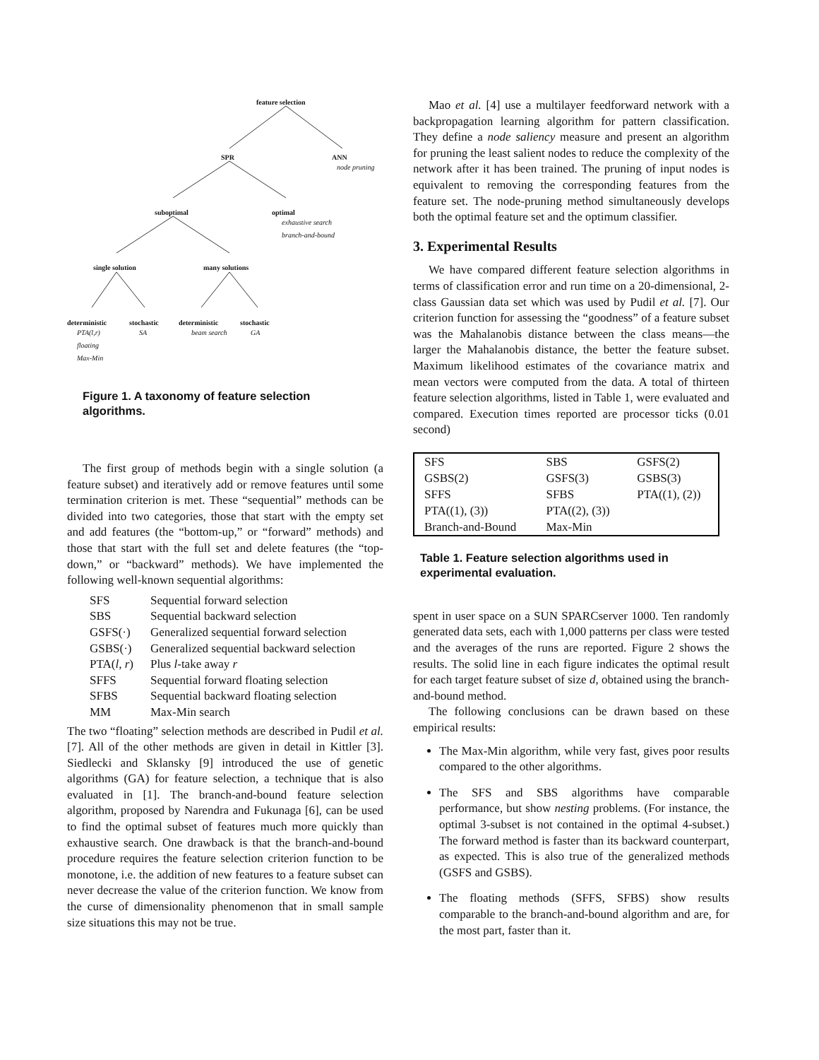feature selection
SPR ANN
node pruning
suboptimal optimal
exhaustive search
branch-and-bound
single solution many solutions
deterministic stochastic deterministic stochastic
PTA(l,r) SA beam search GA
floating
Max-Min
Figure 1. A taxonomy of feature selection algorithms.
The first group of methods begin with a single solution (a feature subset) and iteratively add or remove features until some termination criterion is met. These “sequential” methods can be divided into two categories, those that start with the empty set and add features (the “bottom-up,” or “forward” methods) and those that start with the full set and delete features (the “top-down,” or “backward” methods). We have implemented the following well-known sequential algorithms:
| SFS | Sequential forward selection |
| SBS | Sequential backward selection |
| GSFS(·) | Generalized sequential forward selection |
| GSBS(·) | Generalized sequential backward selection |
| PTA( l, r ) | Plus l -take away r |
| SFFS | Sequential forward floating selection |
| SFBS | Sequential backward floating selection |
| MM | Max-Min search |
The two “floating” selection methods are described in Pudil et al. [7]. All of the other methods are given in detail in Kittler [3]. Siedlecki and Sklansky [9] introduced the use of genetic algorithms (GA) for feature selection, a technique that is also evaluated in [1]. The branch-and-bound feature selection algorithm, proposed by Narendra and Fukunaga [6], can be used to find the optimal subset of features much more quickly than exhaustive search. One drawback is that the branch-and-bound procedure requires the feature selection criterion function to be monotone, i.e. the addition of new features to a feature subset can never decrease the value of the criterion function. We know from the curse of dimensionality phenomenon that in small sample size situations this may not be true.
Mao et al. [4] use a multilayer feedforward network with a backpropagation learning algorithm for pattern classification. They define a node saliency measure and present an algorithm for pruning the least salient nodes to reduce the complexity of the network after it has been trained. The pruning of input nodes is equivalent to removing the corresponding features from the feature set. The node-pruning method simultaneously develops both the optimal feature set and the optimum classifier.
3. Experimental Results
We have compared different feature selection algorithms in terms of classification error and run time on a 20-dimensional, 2-class Gaussian data set which was used by Pudil et al. [7]. Our criterion function for assessing the “goodness” of a feature subset was the Mahalanobis distance between the class means—the larger the Mahalanobis distance, the better the feature subset. Maximum likelihood estimates of the covariance matrix and mean vectors were computed from the data. A total of thirteen feature selection algorithms, listed in Table 1, were evaluated and compared. Execution times reported are processor ticks (0.01 second)
| SFS | SBS | GSFS(2) |
| GSBS(2) | GSFS(3) | GSBS(3) |
| SFFS | SFBS | PTA((1), (2)) |
| PTA((1), (3)) | PTA((2), (3)) | |
| Branch-and-Bound | Max-Min | |
Table 1. Feature selection algorithms used in experimental evaluation.
spent in user space on a SUN SPARCserver 1000. Ten randomly generated data sets, each with 1,000 patterns per class were tested and the averages of the runs are reported. Figure 2 shows the results. The solid line in each figure indicates the optimal result for each target feature subset of size d, obtained using the branch-and-bound method.
The following conclusions can be drawn based on these empirical results:
The Max-Min algorithm, while very fast, gives poor results compared to the other algorithms.
The SFS and SBS algorithms have comparable performance, but show nesting problems. (For instance, the optimal 3-subset is not contained in the optimal 4-subset.) The forward method is faster than its backward counterpart, as expected. This is also true of the generalized methods (GSFS and GSBS).
The floating methods (SFFS, SFBS) show results comparable to the branch-and-bound algorithm and are, for the most part, faster than it.